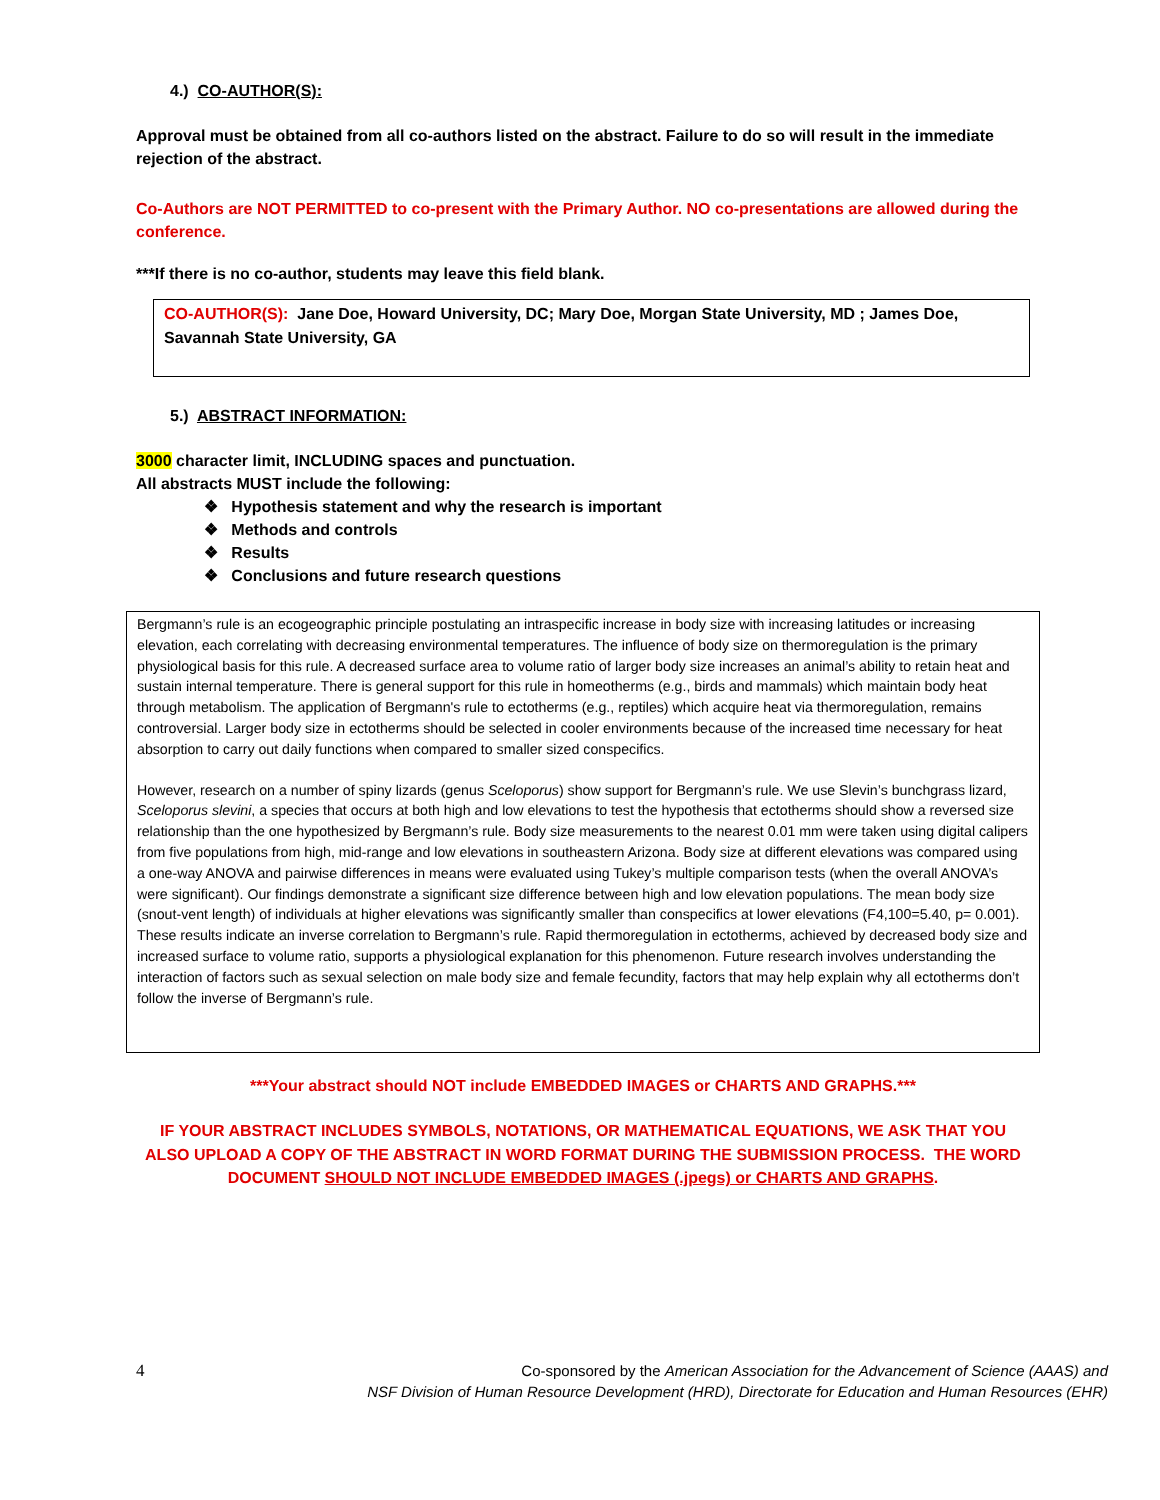4.) CO-AUTHOR(S):
Approval must be obtained from all co-authors listed on the abstract. Failure to do so will result in the immediate rejection of the abstract.
Co-Authors are NOT PERMITTED to co-present with the Primary Author. NO co-presentations are allowed during the conference.
***If there is no co-author, students may leave this field blank.
CO-AUTHOR(S): Jane Doe, Howard University, DC; Mary Doe, Morgan State University, MD ; James Doe, Savannah State University, GA
5.) ABSTRACT INFORMATION:
3000 character limit, INCLUDING spaces and punctuation.
All abstracts MUST include the following:
❖ Hypothesis statement and why the research is important
❖ Methods and controls
❖ Results
❖ Conclusions and future research questions
Bergmann’s rule is an ecogeographic principle postulating an intraspecific increase in body size with increasing latitudes or increasing elevation, each correlating with decreasing environmental temperatures. The influence of body size on thermoregulation is the primary physiological basis for this rule. A decreased surface area to volume ratio of larger body size increases an animal’s ability to retain heat and sustain internal temperature. There is general support for this rule in homeotherms (e.g., birds and mammals) which maintain body heat through metabolism. The application of Bergmann's rule to ectotherms (e.g., reptiles) which acquire heat via thermoregulation, remains controversial. Larger body size in ectotherms should be selected in cooler environments because of the increased time necessary for heat absorption to carry out daily functions when compared to smaller sized conspecifics.
However, research on a number of spiny lizards (genus Sceloporus) show support for Bergmann’s rule. We use Slevin’s bunchgrass lizard, Sceloporus slevini, a species that occurs at both high and low elevations to test the hypothesis that ectotherms should show a reversed size relationship than the one hypothesized by Bergmann’s rule. Body size measurements to the nearest 0.01 mm were taken using digital calipers from five populations from high, mid-range and low elevations in southeastern Arizona. Body size at different elevations was compared using a one-way ANOVA and pairwise differences in means were evaluated using Tukey’s multiple comparison tests (when the overall ANOVA’s were significant). Our findings demonstrate a significant size difference between high and low elevation populations. The mean body size (snout-vent length) of individuals at higher elevations was significantly smaller than conspecifics at lower elevations (F4,100=5.40, p= 0.001). These results indicate an inverse correlation to Bergmann’s rule. Rapid thermoregulation in ectotherms, achieved by decreased body size and increased surface to volume ratio, supports a physiological explanation for this phenomenon. Future research involves understanding the interaction of factors such as sexual selection on male body size and female fecundity, factors that may help explain why all ectotherms don’t follow the inverse of Bergmann’s rule.
***Your abstract should NOT include EMBEDDED IMAGES or CHARTS AND GRAPHS.***
IF YOUR ABSTRACT INCLUDES SYMBOLS, NOTATIONS, OR MATHEMATICAL EQUATIONS, WE ASK THAT YOU ALSO UPLOAD A COPY OF THE ABSTRACT IN WORD FORMAT DURING THE SUBMISSION PROCESS. THE WORD DOCUMENT SHOULD NOT INCLUDE EMBEDDED IMAGES (.jpegs) or CHARTS AND GRAPHS.
4 Co-sponsored by the American Association for the Advancement of Science (AAAS) and
NSF Division of Human Resource Development (HRD), Directorate for Education and Human Resources (EHR)